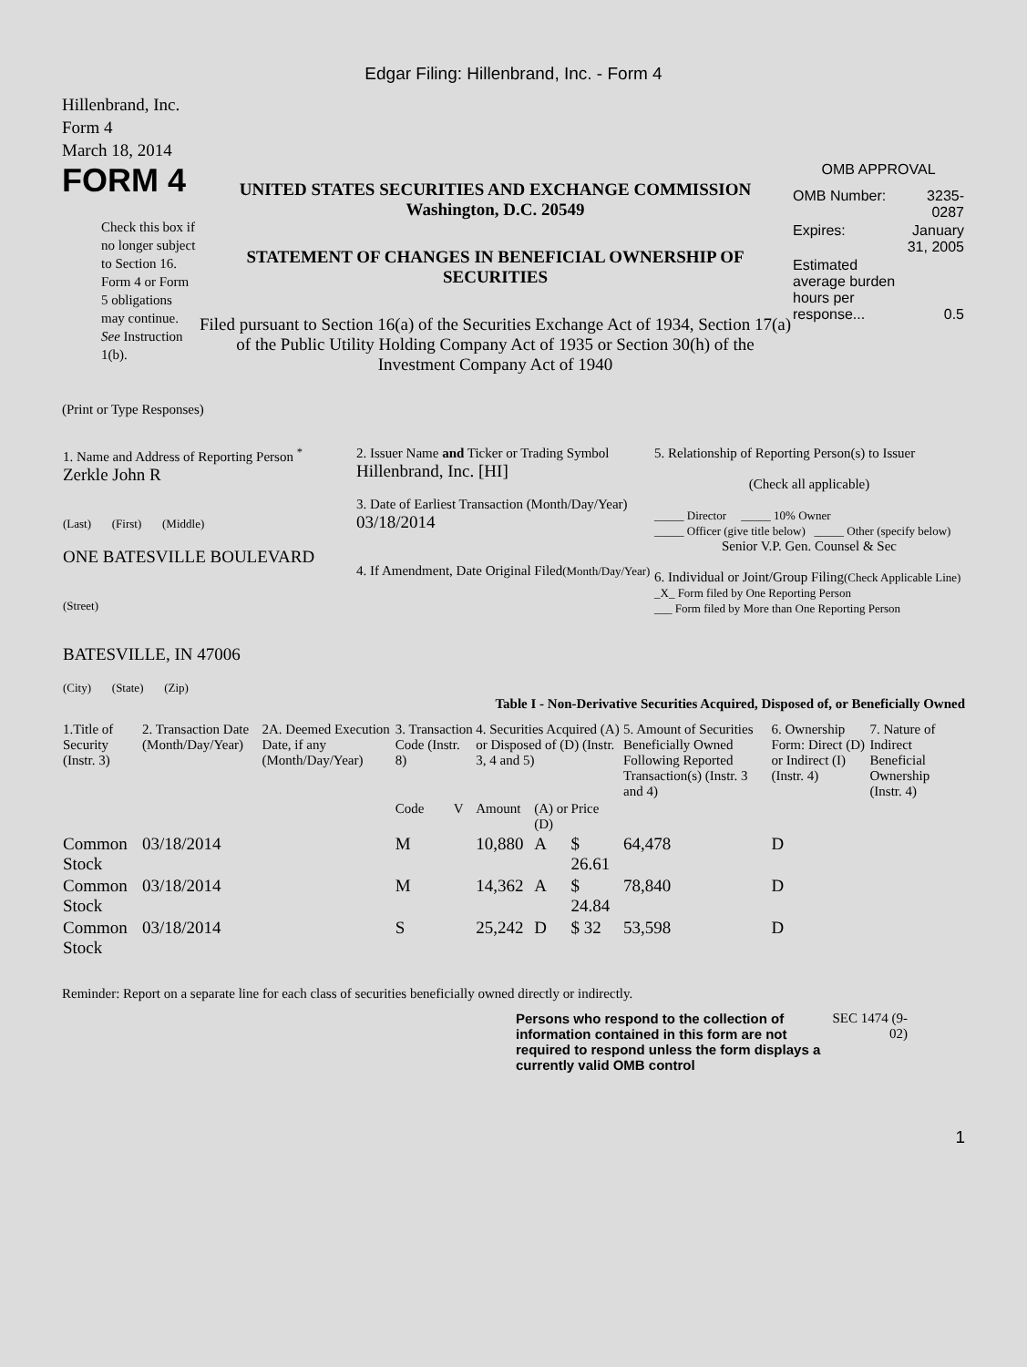Edgar Filing: Hillenbrand, Inc. - Form 4
Hillenbrand, Inc.
Form 4
March 18, 2014
FORM 4
Check this box if no longer subject to Section 16. Form 4 or Form 5 obligations may continue. See Instruction 1(b).
UNITED STATES SECURITIES AND EXCHANGE COMMISSION
Washington, D.C. 20549
STATEMENT OF CHANGES IN BENEFICIAL OWNERSHIP OF SECURITIES
Filed pursuant to Section 16(a) of the Securities Exchange Act of 1934, Section 17(a) of the Public Utility Holding Company Act of 1935 or Section 30(h) of the Investment Company Act of 1940
OMB APPROVAL
| OMB Number: | 3235-0287 |
| Expires: | January 31, 2005 |
| Estimated average burden hours per response... | 0.5 |
(Print or Type Responses)
| 1. Name and Address of Reporting Person <sup>*</sup> Zerkle John R (Last) (First) (Middle) ONE BATESVILLE BOULEVARD (Street) BATESVILLE, IN 47006 (City) (State) (Zip) | 2. Issuer Name and Ticker or Trading Symbol Hillenbrand, Inc. [HI] 3. Date of Earliest Transaction (Month/Day/Year) 03/18/2014 4. If Amendment, Date Original Filed (Month/Day/Year) | 5. Relationship of Reporting Person(s) to Issuer (Check all applicable) _____ Director _____ 10% Owner _____ Officer (give title below) _____ Other (specify below) Senior V.P. Gen. Counsel & Sec 6. Individual or Joint/Group Filing (Check Applicable Line) _X_ Form filed by One Reporting Person ___ Form filed by More than One Reporting Person |
Table I - Non-Derivative Securities Acquired, Disposed of, or Beneficially Owned
| 1.Title of Security (Instr. 3) | 2. Transaction Date (Month/Day/Year) | 2A. Deemed Execution Date, if any (Month/Day/Year) | 3. Transaction Code (Instr. 8) | | 4. Securities Acquired (A) or Disposed of (D) (Instr. 3, 4 and 5) | | | 5. Amount of Securities Beneficially Owned Following Reported Transaction(s) (Instr. 3 and 4) | 6. Ownership Form: Direct (D) or Indirect (I) (Instr. 4) | 7. Nature of Indirect Beneficial Ownership (Instr. 4) |
| --- | --- | --- | --- | --- | --- | --- | --- | --- | --- | --- |
| | | | Code | V | Amount | (A) or (D) | Price | | | |
| Common Stock | 03/18/2014 | | M | | 10,880 | A | $ 26.61 | 64,478 | D | |
| Common Stock | 03/18/2014 | | M | | 14,362 | A | $ 24.84 | 78,840 | D | |
| Common Stock | 03/18/2014 | | S | | 25,242 | D | $ 32 | 53,598 | D | |
Reminder: Report on a separate line for each class of securities beneficially owned directly or indirectly.
Persons who respond to the collection of information contained in this form are not required to respond unless the form displays a currently valid OMB control
SEC 1474 (9-02)
1